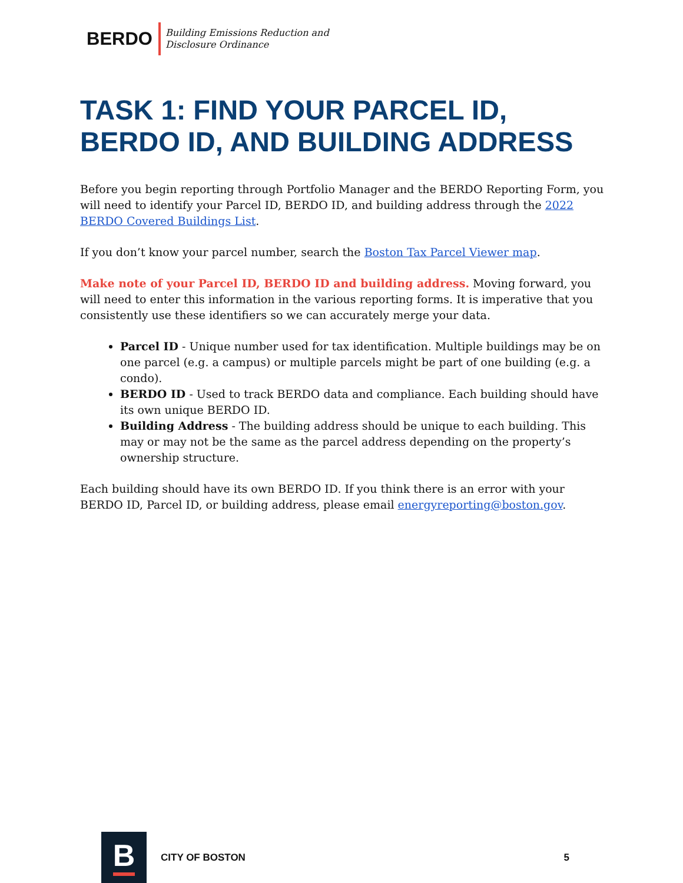BERDO
Building Emissions Reduction and
Disclosure Ordinance
TASK 1: FIND YOUR PARCEL ID, BERDO ID, AND BUILDING ADDRESS
Before you begin reporting through Portfolio Manager and the BERDO Reporting Form, you will need to identify your Parcel ID, BERDO ID, and building address through the 2022 BERDO Covered Buildings List.
If you don’t know your parcel number, search the Boston Tax Parcel Viewer map.
Make note of your Parcel ID, BERDO ID and building address. Moving forward, you will need to enter this information in the various reporting forms. It is imperative that you consistently use these identifiers so we can accurately merge your data.
Parcel ID - Unique number used for tax identification. Multiple buildings may be on one parcel (e.g. a campus) or multiple parcels might be part of one building (e.g. a condo).
BERDO ID - Used to track BERDO data and compliance. Each building should have its own unique BERDO ID.
Building Address - The building address should be unique to each building. This may or may not be the same as the parcel address depending on the property’s ownership structure.
Each building should have its own BERDO ID. If you think there is an error with your BERDO ID, Parcel ID, or building address, please email energyreporting@boston.gov.
B
CITY OF BOSTON 5